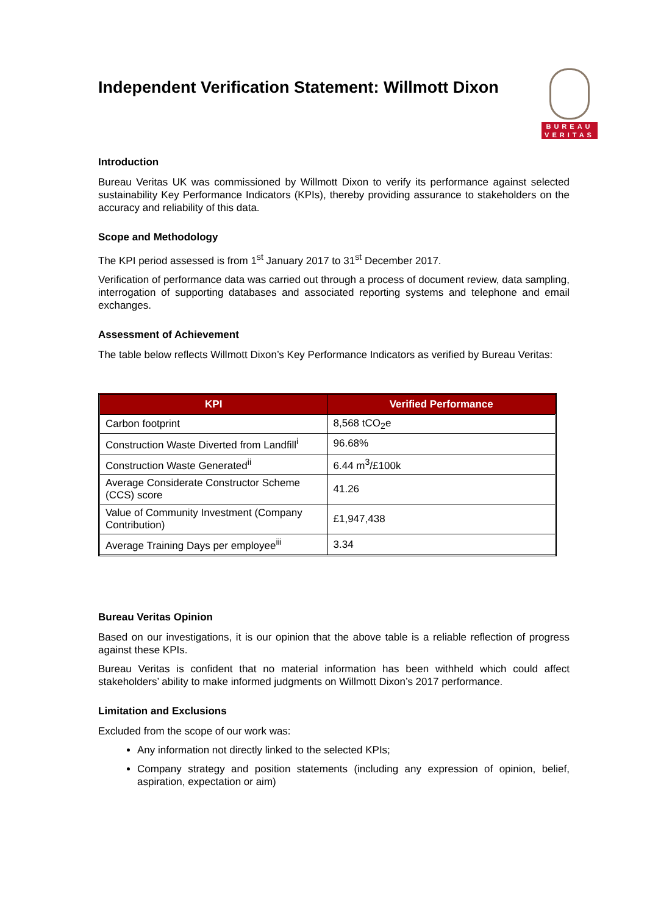Independent Verification Statement: Willmott Dixon
BUREAU
VERITAS
Introduction
Bureau Veritas UK was commissioned by Willmott Dixon to verify its performance against selected sustainability Key Performance Indicators (KPIs), thereby providing assurance to stakeholders on the accuracy and reliability of this data.
Scope and Methodology
The KPI period assessed is from 1<sup>st</sup> January 2017 to 31<sup>st</sup> December 2017.
Verification of performance data was carried out through a process of document review, data sampling, interrogation of supporting databases and associated reporting systems and telephone and email exchanges.
Assessment of Achievement
The table below reflects Willmott Dixon’s Key Performance Indicators as verified by Bureau Veritas:
| KPI | Verified Performance |
| --- | --- |
| Carbon footprint | 8,568 tCO<sub>2</sub>e |
| Construction Waste Diverted from Landfill<sup>i</sup> | 96.68% |
| Construction Waste Generated<sup>ii</sup> | 6.44 m<sup>3</sup>/£100k |
| Average Considerate Constructor Scheme (CCS) score | 41.26 |
| Value of Community Investment (Company Contribution) | £1,947,438 |
| Average Training Days per employee<sup>iii</sup> | 3.34 |
Bureau Veritas Opinion
Based on our investigations, it is our opinion that the above table is a reliable reflection of progress against these KPIs.
Bureau Veritas is confident that no material information has been withheld which could affect stakeholders’ ability to make informed judgments on Willmott Dixon’s 2017 performance.
Limitation and Exclusions
Excluded from the scope of our work was:
Any information not directly linked to the selected KPIs;
Company strategy and position statements (including any expression of opinion, belief, aspiration, expectation or aim)